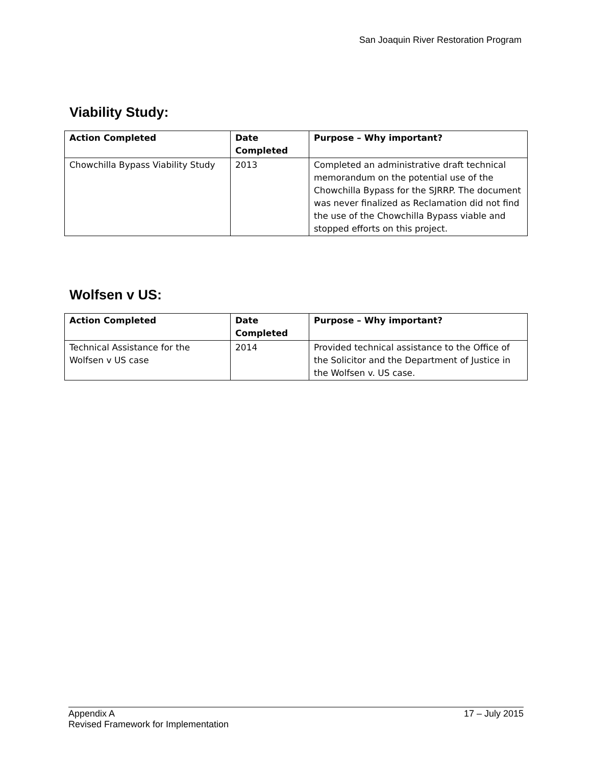San Joaquin River Restoration Program
Viability Study:
| Action Completed | Date Completed | Purpose – Why important? |
| --- | --- | --- |
| Chowchilla Bypass Viability Study | 2013 | Completed an administrative draft technical memorandum on the potential use of the Chowchilla Bypass for the SJRRP. The document was never finalized as Reclamation did not find the use of the Chowchilla Bypass viable and stopped efforts on this project. |
Wolfsen v US:
| Action Completed | Date Completed | Purpose – Why important? |
| --- | --- | --- |
| Technical Assistance for the Wolfsen v US case | 2014 | Provided technical assistance to the Office of the Solicitor and the Department of Justice in the Wolfsen v. US case. |
Appendix A
Revised Framework for Implementation
17 – July 2015